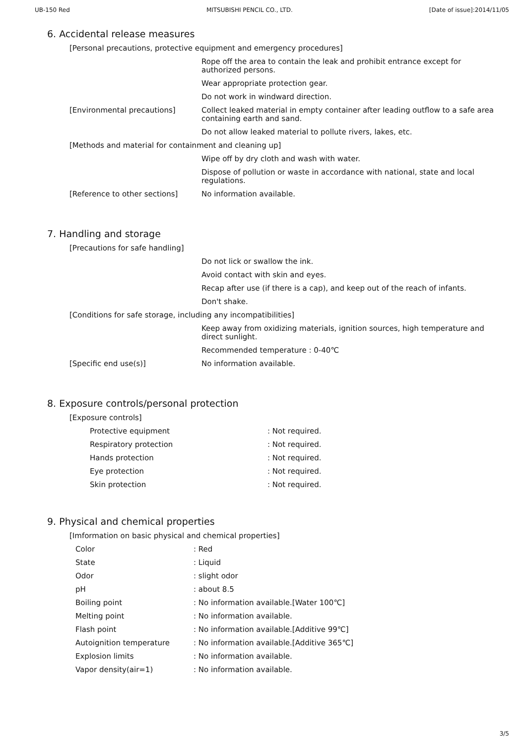UB-150 Red MITSUBISHI PENCIL CO., LTD. [Date of issue]:2014/11/05
6. Accidental release measures
| [Personal precautions, protective equipment and emergency procedures] | |
| | Rope off the area to contain the leak and prohibit entrance except for authorized persons. |
| | Wear appropriate protection gear. |
| | Do not work in windward direction. |
| [Environmental precautions] | Collect leaked material in empty container after leading outflow to a safe area containing earth and sand. |
| | Do not allow leaked material to pollute rivers, lakes, etc. |
| [Methods and material for containment and cleaning up] | |
| | Wipe off by dry cloth and wash with water. |
| | Dispose of pollution or waste in accordance with national, state and local regulations. |
| [Reference to other sections] | No information available. |
7. Handling and storage
| [Precautions for safe handling] | |
| | Do not lick or swallow the ink. |
| | Avoid contact with skin and eyes. |
| | Recap after use (if there is a cap), and keep out of the reach of infants. |
| | Don't shake. |
| [Conditions for safe storage, including any incompatibilities] | |
| | Keep away from oxidizing materials, ignition sources, high temperature and direct sunlight. |
| | Recommended temperature : 0-40℃ |
| [Specific end use(s)] | No information available. |
8. Exposure controls/personal protection
| [Exposure controls] | |
| Protective equipment | : Not required. |
| Respiratory protection | : Not required. |
| Hands protection | : Not required. |
| Eye protection | : Not required. |
| Skin protection | : Not required. |
9. Physical and chemical properties
| [Imformation on basic physical and chemical properties] | |
| Color | : Red |
| State | : Liquid |
| Odor | : slight odor |
| pH | : about 8.5 |
| Boiling point | : No information available.[Water 100℃] |
| Melting point | : No information available. |
| Flash point | : No information available.[Additive 99℃] |
| Autoignition temperature | : No information available.[Additive 365℃] |
| Explosion limits | : No information available. |
| Vapor density(air=1) | : No information available. |
3/5